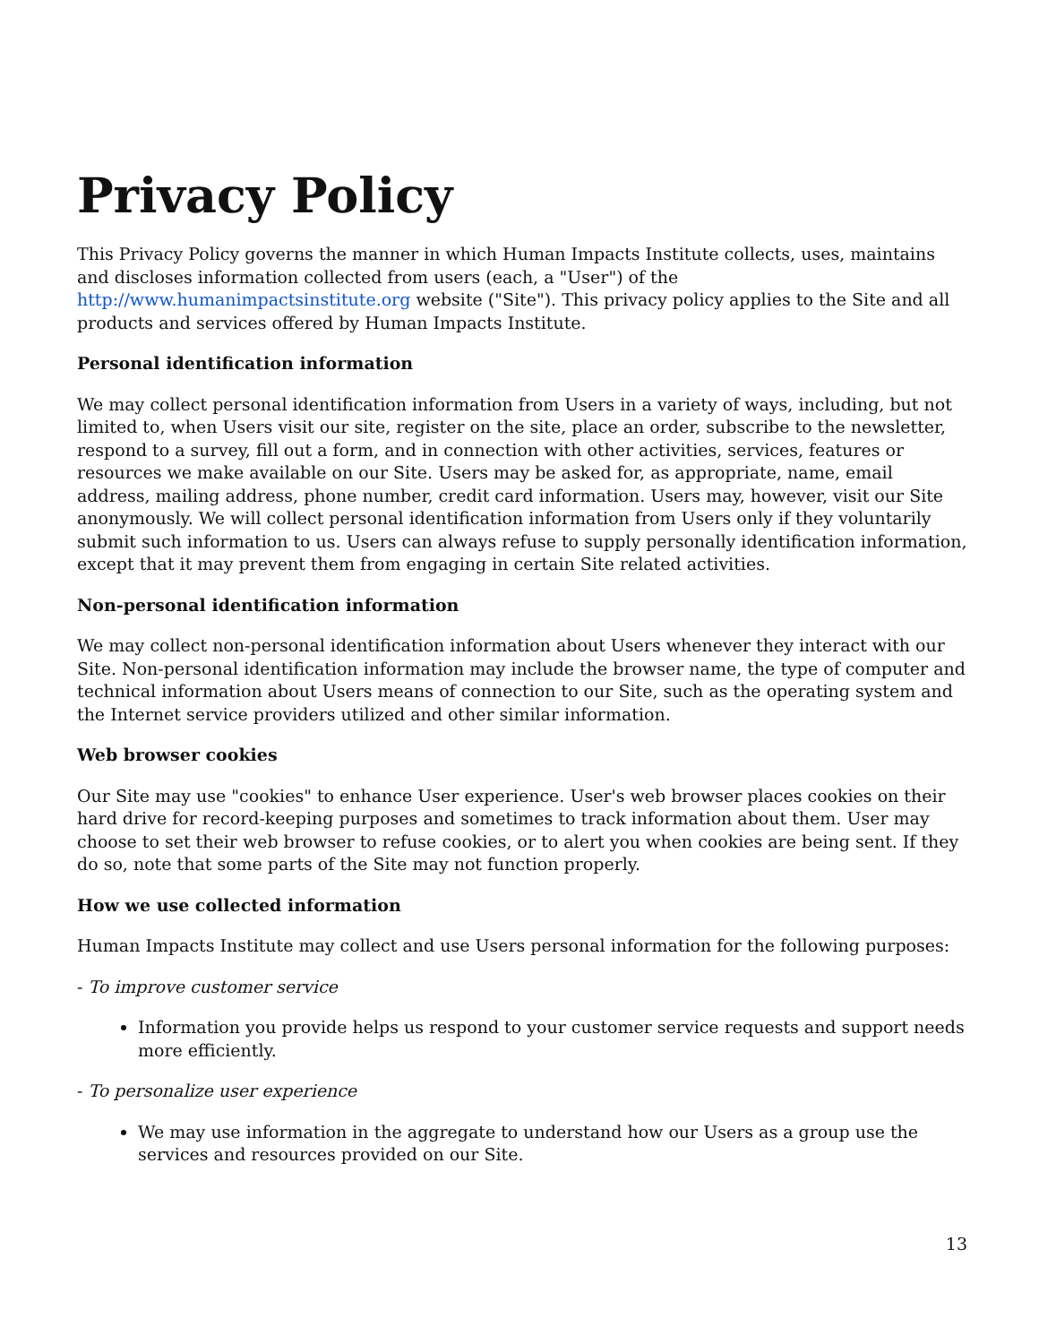Privacy Policy
This Privacy Policy governs the manner in which Human Impacts Institute collects, uses, maintains and discloses information collected from users (each, a "User") of the http://www.humanimpactsinstitute.org website ("Site"). This privacy policy applies to the Site and all products and services offered by Human Impacts Institute.
Personal identification information
We may collect personal identification information from Users in a variety of ways, including, but not limited to, when Users visit our site, register on the site, place an order, subscribe to the newsletter, respond to a survey, fill out a form, and in connection with other activities, services, features or resources we make available on our Site. Users may be asked for, as appropriate, name, email address, mailing address, phone number, credit card information. Users may, however, visit our Site anonymously. We will collect personal identification information from Users only if they voluntarily submit such information to us. Users can always refuse to supply personally identification information, except that it may prevent them from engaging in certain Site related activities.
Non-personal identification information
We may collect non-personal identification information about Users whenever they interact with our Site. Non-personal identification information may include the browser name, the type of computer and technical information about Users means of connection to our Site, such as the operating system and the Internet service providers utilized and other similar information.
Web browser cookies
Our Site may use "cookies" to enhance User experience. User's web browser places cookies on their hard drive for record-keeping purposes and sometimes to track information about them. User may choose to set their web browser to refuse cookies, or to alert you when cookies are being sent. If they do so, note that some parts of the Site may not function properly.
How we use collected information
Human Impacts Institute may collect and use Users personal information for the following purposes:
- To improve customer service
Information you provide helps us respond to your customer service requests and support needs more efficiently.
- To personalize user experience
We may use information in the aggregate to understand how our Users as a group use the services and resources provided on our Site.
13